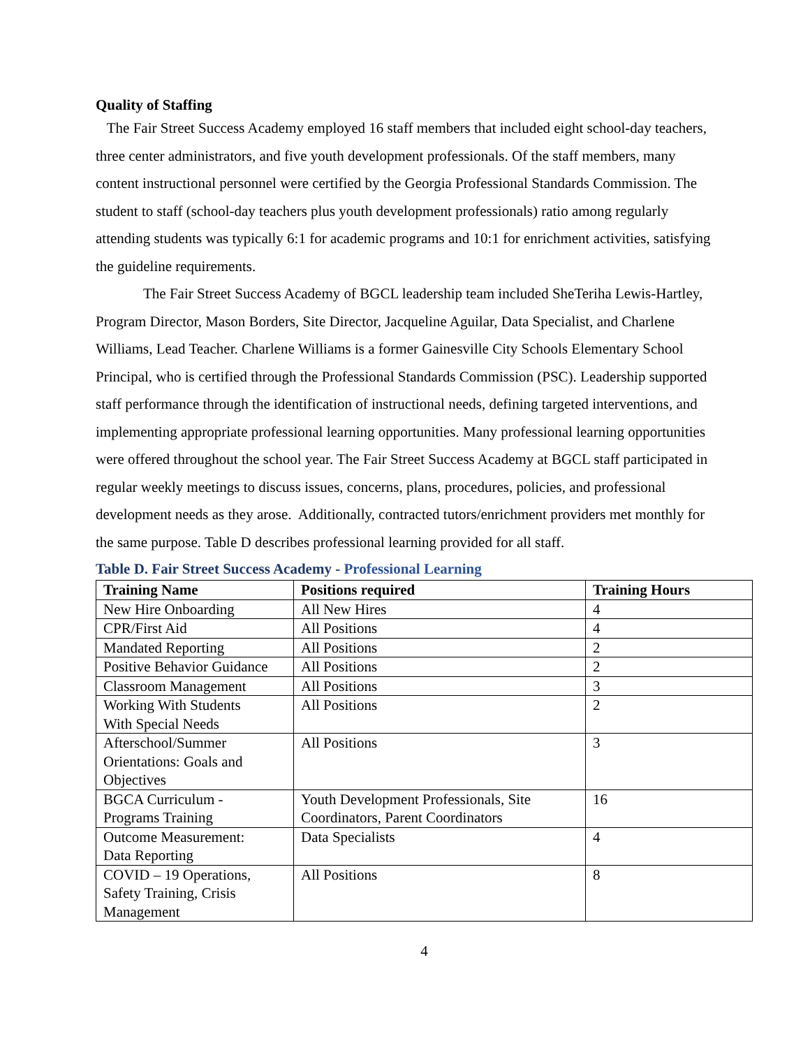Quality of Staffing
The Fair Street Success Academy employed 16 staff members that included eight school-day teachers, three center administrators, and five youth development professionals. Of the staff members, many content instructional personnel were certified by the Georgia Professional Standards Commission. The student to staff (school-day teachers plus youth development professionals) ratio among regularly attending students was typically 6:1 for academic programs and 10:1 for enrichment activities, satisfying the guideline requirements.
The Fair Street Success Academy of BGCL leadership team included SheTeriha Lewis-Hartley, Program Director, Mason Borders, Site Director, Jacqueline Aguilar, Data Specialist, and Charlene Williams, Lead Teacher. Charlene Williams is a former Gainesville City Schools Elementary School Principal, who is certified through the Professional Standards Commission (PSC). Leadership supported staff performance through the identification of instructional needs, defining targeted interventions, and implementing appropriate professional learning opportunities. Many professional learning opportunities were offered throughout the school year. The Fair Street Success Academy at BGCL staff participated in regular weekly meetings to discuss issues, concerns, plans, procedures, policies, and professional development needs as they arose. Additionally, contracted tutors/enrichment providers met monthly for the same purpose. Table D describes professional learning provided for all staff.
Table D. Fair Street Success Academy - Professional Learning
| Training Name | Positions required | Training Hours |
| --- | --- | --- |
| New Hire Onboarding | All New Hires | 4 |
| CPR/First Aid | All Positions | 4 |
| Mandated Reporting | All Positions | 2 |
| Positive Behavior Guidance | All Positions | 2 |
| Classroom Management | All Positions | 3 |
| Working With Students With Special Needs | All Positions | 2 |
| Afterschool/Summer Orientations: Goals and Objectives | All Positions | 3 |
| BGCA Curriculum - Programs Training | Youth Development Professionals, Site Coordinators, Parent Coordinators | 16 |
| Outcome Measurement: Data Reporting | Data Specialists | 4 |
| COVID – 19 Operations, Safety Training, Crisis Management | All Positions | 8 |
4